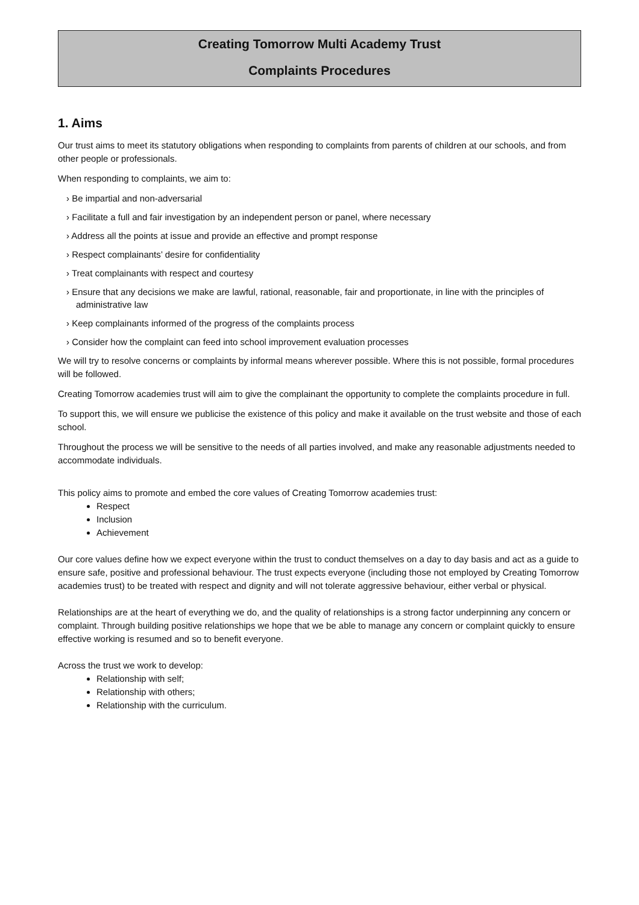Creating Tomorrow Multi Academy Trust
Complaints Procedures
1. Aims
Our trust aims to meet its statutory obligations when responding to complaints from parents of children at our schools, and from other people or professionals.
When responding to complaints, we aim to:
› Be impartial and non-adversarial
› Facilitate a full and fair investigation by an independent person or panel, where necessary
› Address all the points at issue and provide an effective and prompt response
› Respect complainants’ desire for confidentiality
› Treat complainants with respect and courtesy
› Ensure that any decisions we make are lawful, rational, reasonable, fair and proportionate, in line with the principles of administrative law
› Keep complainants informed of the progress of the complaints process
› Consider how the complaint can feed into school improvement evaluation processes
We will try to resolve concerns or complaints by informal means wherever possible. Where this is not possible, formal procedures will be followed.
Creating Tomorrow academies trust will aim to give the complainant the opportunity to complete the complaints procedure in full.
To support this, we will ensure we publicise the existence of this policy and make it available on the trust website and those of each school.
Throughout the process we will be sensitive to the needs of all parties involved, and make any reasonable adjustments needed to accommodate individuals.
This policy aims to promote and embed the core values of Creating Tomorrow academies trust:
Respect
Inclusion
Achievement
Our core values define how we expect everyone within the trust to conduct themselves on a day to day basis and act as a guide to ensure safe, positive and professional behaviour. The trust expects everyone (including those not employed by Creating Tomorrow academies trust) to be treated with respect and dignity and will not tolerate aggressive behaviour, either verbal or physical.
Relationships are at the heart of everything we do, and the quality of relationships is a strong factor underpinning any concern or complaint. Through building positive relationships we hope that we be able to manage any concern or complaint quickly to ensure effective working is resumed and so to benefit everyone.
Across the trust we work to develop:
Relationship with self;
Relationship with others;
Relationship with the curriculum.